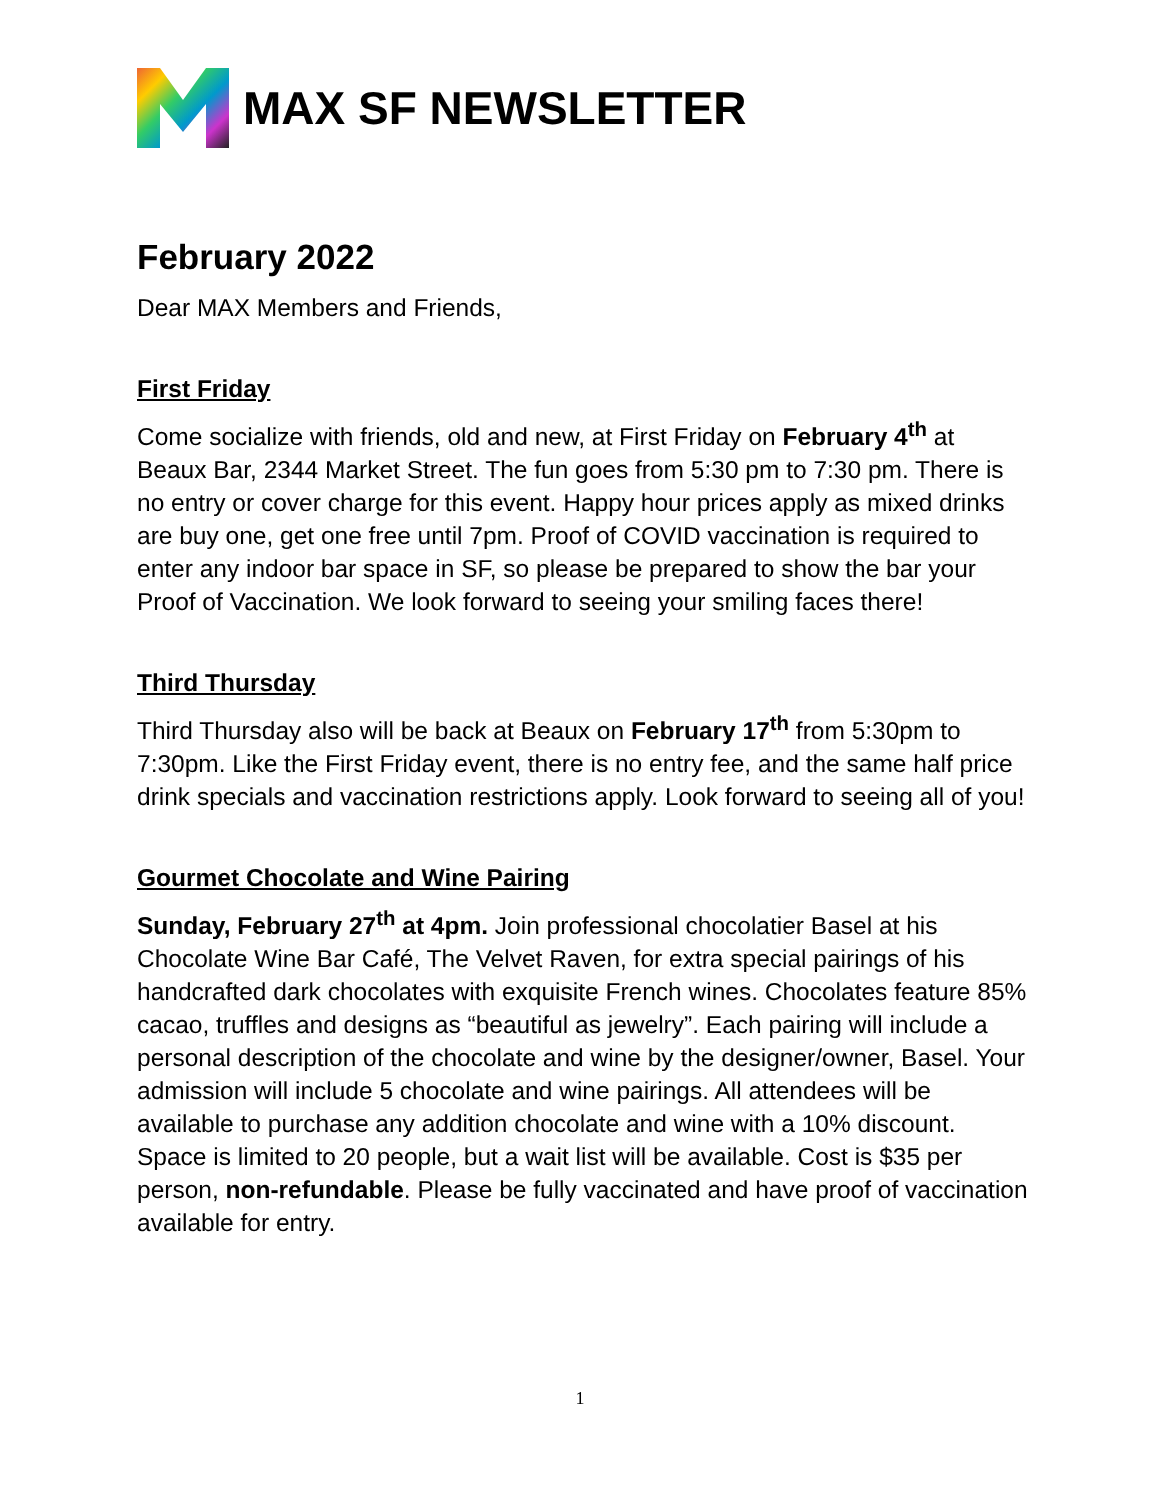MAX SF NEWSLETTER
February 2022
Dear MAX Members and Friends,
First Friday
Come socialize with friends, old and new, at First Friday on February 4<sup>th</sup> at Beaux Bar, 2344 Market Street. The fun goes from 5:30 pm to 7:30 pm. There is no entry or cover charge for this event. Happy hour prices apply as mixed drinks are buy one, get one free until 7pm. Proof of COVID vaccination is required to enter any indoor bar space in SF, so please be prepared to show the bar your Proof of Vaccination. We look forward to seeing your smiling faces there!
Third Thursday
Third Thursday also will be back at Beaux on February 17<sup>th</sup> from 5:30pm to 7:30pm. Like the First Friday event, there is no entry fee, and the same half price drink specials and vaccination restrictions apply. Look forward to seeing all of you!
Gourmet Chocolate and Wine Pairing
Sunday, February 27<sup>th</sup> at 4pm. Join professional chocolatier Basel at his Chocolate Wine Bar Café, The Velvet Raven, for extra special pairings of his handcrafted dark chocolates with exquisite French wines. Chocolates feature 85% cacao, truffles and designs as “beautiful as jewelry”. Each pairing will include a personal description of the chocolate and wine by the designer/owner, Basel. Your admission will include 5 chocolate and wine pairings. All attendees will be available to purchase any addition chocolate and wine with a 10% discount. Space is limited to 20 people, but a wait list will be available. Cost is $35 per person, non-refundable. Please be fully vaccinated and have proof of vaccination available for entry.
1